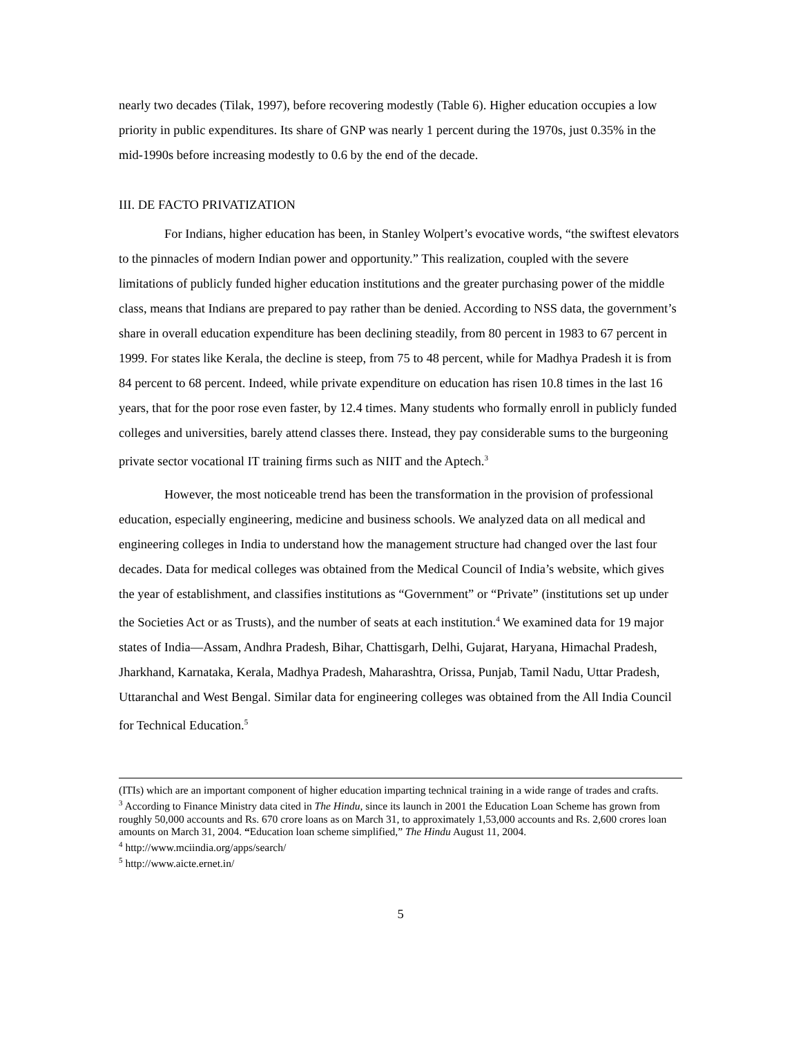nearly two decades (Tilak, 1997), before recovering modestly (Table 6). Higher education occupies a low priority in public expenditures. Its share of GNP was nearly 1 percent during the 1970s, just 0.35% in the mid-1990s before increasing modestly to 0.6 by the end of the decade.
III. DE FACTO PRIVATIZATION
For Indians, higher education has been, in Stanley Wolpert’s evocative words, “the swiftest elevators to the pinnacles of modern Indian power and opportunity.” This realization, coupled with the severe limitations of publicly funded higher education institutions and the greater purchasing power of the middle class, means that Indians are prepared to pay rather than be denied. According to NSS data, the government’s share in overall education expenditure has been declining steadily, from 80 percent in 1983 to 67 percent in 1999. For states like Kerala, the decline is steep, from 75 to 48 percent, while for Madhya Pradesh it is from 84 percent to 68 percent. Indeed, while private expenditure on education has risen 10.8 times in the last 16 years, that for the poor rose even faster, by 12.4 times. Many students who formally enroll in publicly funded colleges and universities, barely attend classes there. Instead, they pay considerable sums to the burgeoning private sector vocational IT training firms such as NIIT and the Aptech.<sup>3</sup>
However, the most noticeable trend has been the transformation in the provision of professional education, especially engineering, medicine and business schools. We analyzed data on all medical and engineering colleges in India to understand how the management structure had changed over the last four decades. Data for medical colleges was obtained from the Medical Council of India’s website, which gives the year of establishment, and classifies institutions as “Government” or “Private” (institutions set up under the Societies Act or as Trusts), and the number of seats at each institution.<sup>4</sup> We examined data for 19 major states of India—Assam, Andhra Pradesh, Bihar, Chattisgarh, Delhi, Gujarat, Haryana, Himachal Pradesh, Jharkhand, Karnataka, Kerala, Madhya Pradesh, Maharashtra, Orissa, Punjab, Tamil Nadu, Uttar Pradesh, Uttaranchal and West Bengal. Similar data for engineering colleges was obtained from the All India Council for Technical Education.<sup>5</sup>
(ITIs) which are an important component of higher education imparting technical training in a wide range of trades and crafts.
<sup>3</sup> According to Finance Ministry data cited in The Hindu, since its launch in 2001 the Education Loan Scheme has grown from roughly 50,000 accounts and Rs. 670 crore loans as on March 31, to approximately 1,53,000 accounts and Rs. 2,600 crores loan amounts on March 31, 2004. “Education loan scheme simplified,” The Hindu August 11, 2004.
<sup>4</sup> http://www.mciindia.org/apps/search/
<sup>5</sup> http://www.aicte.ernet.in/
5